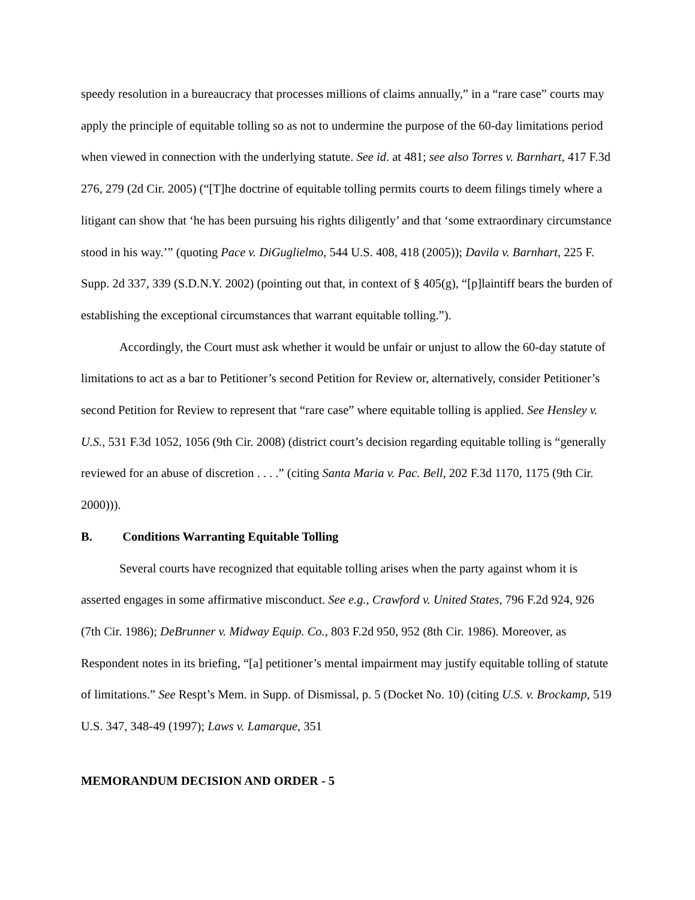speedy resolution in a bureaucracy that processes millions of claims annually,” in a “rare case” courts may apply the principle of equitable tolling so as not to undermine the purpose of the 60-day limitations period when viewed in connection with the underlying statute. See id. at 481; see also Torres v. Barnhart, 417 F.3d 276, 279 (2d Cir. 2005) (“[T]he doctrine of equitable tolling permits courts to deem filings timely where a litigant can show that ‘he has been pursuing his rights diligently’ and that ‘some extraordinary circumstance stood in his way.’” (quoting Pace v. DiGuglielmo, 544 U.S. 408, 418 (2005)); Davila v. Barnhart, 225 F. Supp. 2d 337, 339 (S.D.N.Y. 2002) (pointing out that, in context of § 405(g), “[p]laintiff bears the burden of establishing the exceptional circumstances that warrant equitable tolling.”).
Accordingly, the Court must ask whether it would be unfair or unjust to allow the 60-day statute of limitations to act as a bar to Petitioner’s second Petition for Review or, alternatively, consider Petitioner’s second Petition for Review to represent that “rare case” where equitable tolling is applied. See Hensley v. U.S., 531 F.3d 1052, 1056 (9th Cir. 2008) (district court’s decision regarding equitable tolling is “generally reviewed for an abuse of discretion . . . .” (citing Santa Maria v. Pac. Bell, 202 F.3d 1170, 1175 (9th Cir. 2000))).
B. Conditions Warranting Equitable Tolling
Several courts have recognized that equitable tolling arises when the party against whom it is asserted engages in some affirmative misconduct. See e.g., Crawford v. United States, 796 F.2d 924, 926 (7th Cir. 1986); DeBrunner v. Midway Equip. Co., 803 F.2d 950, 952 (8th Cir. 1986). Moreover, as Respondent notes in its briefing, “[a] petitioner’s mental impairment may justify equitable tolling of statute of limitations.” See Respt’s Mem. in Supp. of Dismissal, p. 5 (Docket No. 10) (citing U.S. v. Brockamp, 519 U.S. 347, 348-49 (1997); Laws v. Lamarque, 351
MEMORANDUM DECISION AND ORDER - 5